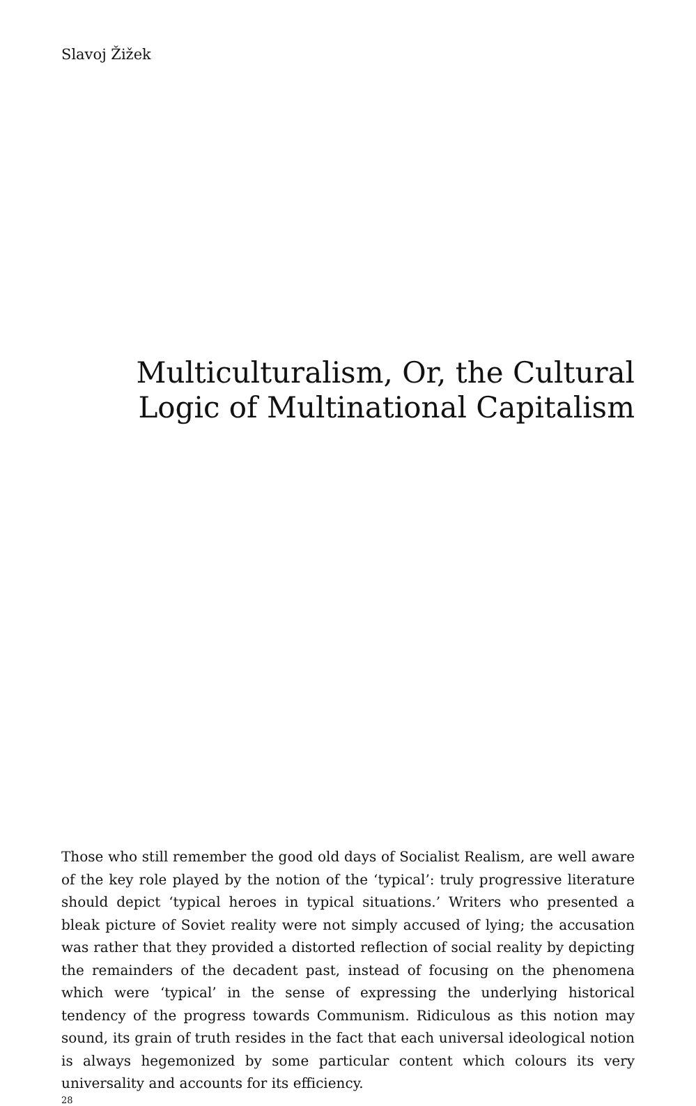Slavoj Žižek
Multiculturalism, Or, the Cultural
Logic of Multinational Capitalism
Those who still remember the good old days of Socialist Realism, are well aware of the key role played by the notion of the ‘typical’: truly progressive literature should depict ‘typical heroes in typical situations.’ Writers who presented a bleak picture of Soviet reality were not simply accused of lying; the accusation was rather that they provided a distorted reflection of social reality by depicting the remainders of the decadent past, instead of focusing on the phenomena which were ‘typical’ in the sense of expressing the underlying historical tendency of the progress towards Communism. Ridiculous as this notion may sound, its grain of truth resides in the fact that each universal ideological notion is always hegemonized by some particular content which colours its very universality and accounts for its efficiency.
28